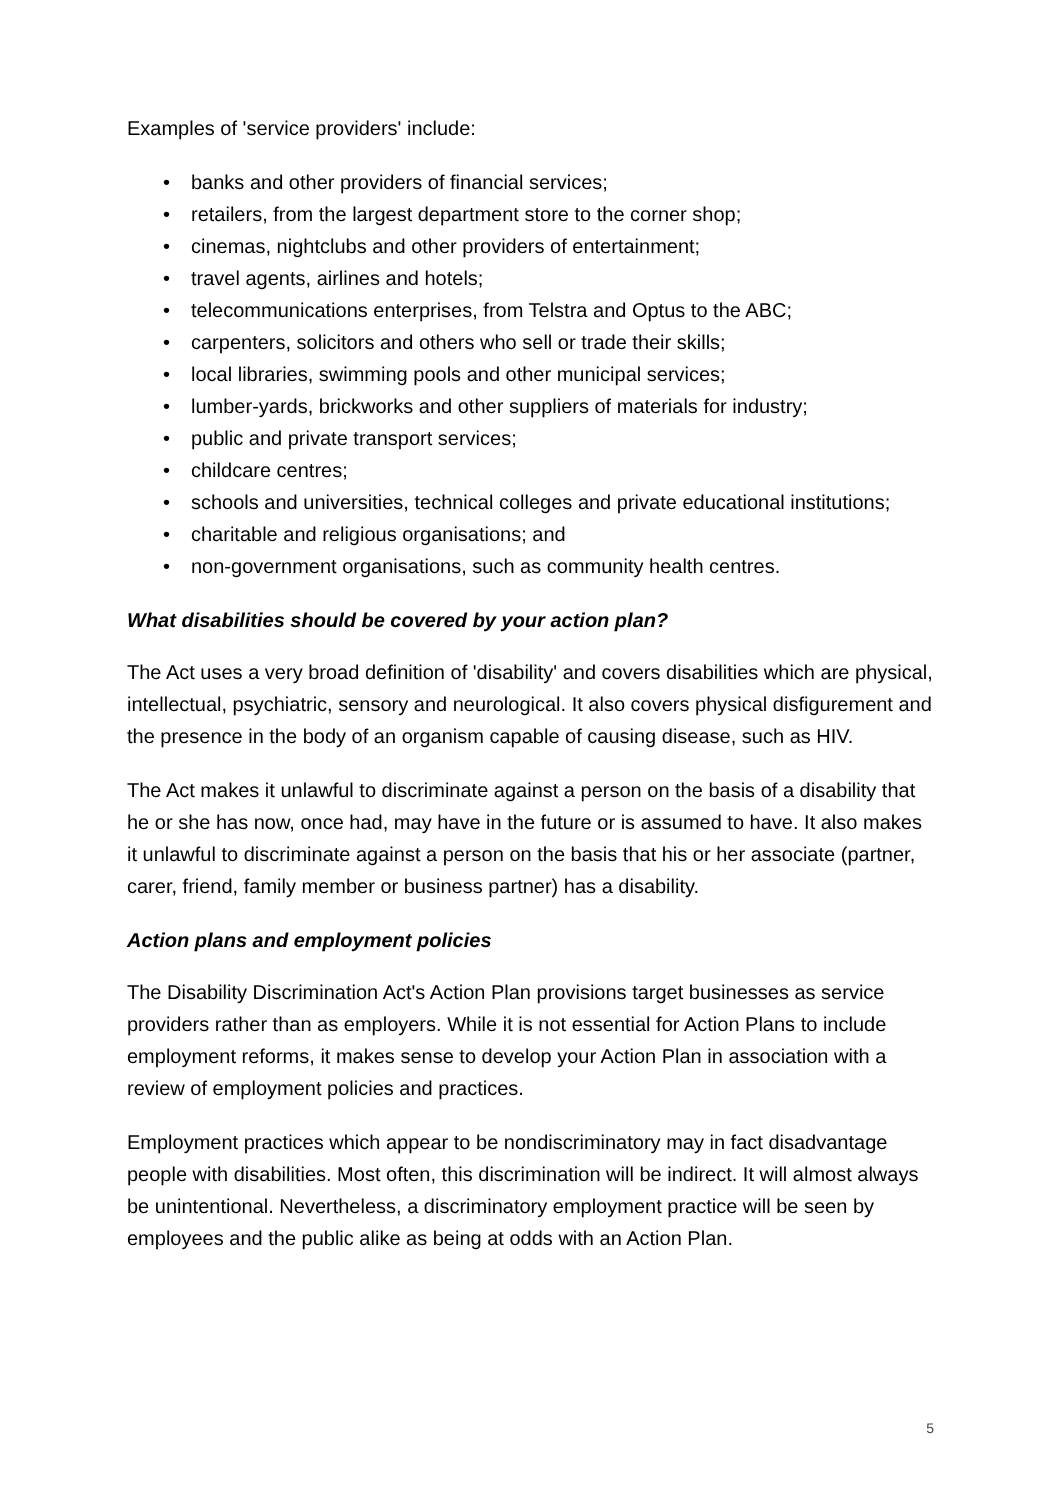Examples of 'service providers' include:
• banks and other providers of financial services;
• retailers, from the largest department store to the corner shop;
• cinemas, nightclubs and other providers of entertainment;
• travel agents, airlines and hotels;
• telecommunications enterprises, from Telstra and Optus to the ABC;
• carpenters, solicitors and others who sell or trade their skills;
• local libraries, swimming pools and other municipal services;
• lumber-yards, brickworks and other suppliers of materials for industry;
• public and private transport services;
• childcare centres;
• schools and universities, technical colleges and private educational institutions;
• charitable and religious organisations; and
• non-government organisations, such as community health centres.
What disabilities should be covered by your action plan?
The Act uses a very broad definition of 'disability' and covers disabilities which are physical, intellectual, psychiatric, sensory and neurological. It also covers physical disfigurement and the presence in the body of an organism capable of causing disease, such as HIV.
The Act makes it unlawful to discriminate against a person on the basis of a disability that he or she has now, once had, may have in the future or is assumed to have. It also makes it unlawful to discriminate against a person on the basis that his or her associate (partner, carer, friend, family member or business partner) has a disability.
Action plans and employment policies
The Disability Discrimination Act's Action Plan provisions target businesses as service providers rather than as employers. While it is not essential for Action Plans to include employment reforms, it makes sense to develop your Action Plan in association with a review of employment policies and practices.
Employment practices which appear to be nondiscriminatory may in fact disadvantage people with disabilities. Most often, this discrimination will be indirect. It will almost always be unintentional. Nevertheless, a discriminatory employment practice will be seen by employees and the public alike as being at odds with an Action Plan.
5